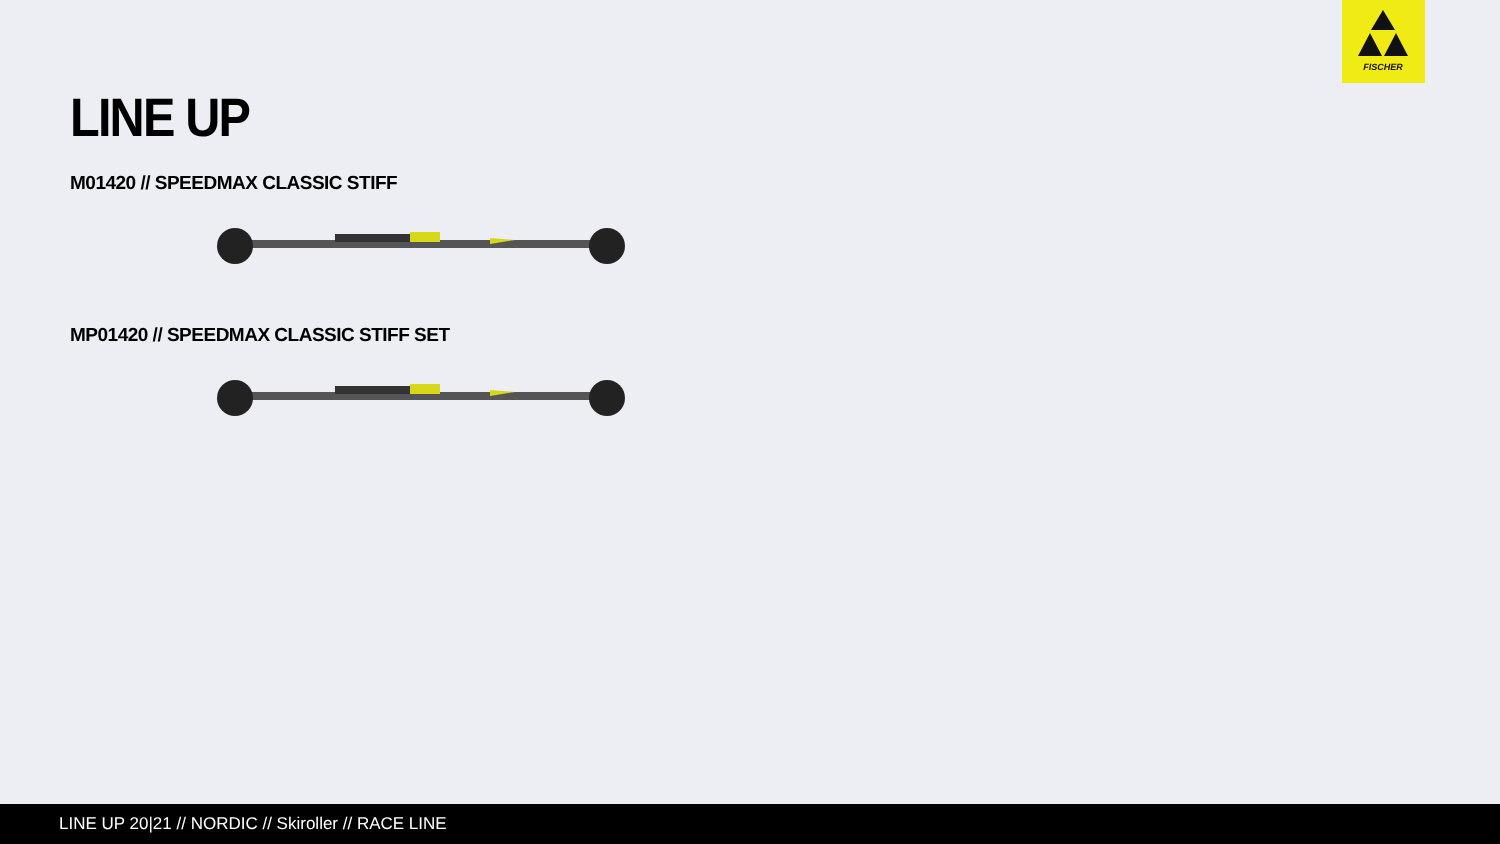FISCHER
LINE UP
M01420 // SPEEDMAX CLASSIC STIFF
MP01420 // SPEEDMAX CLASSIC STIFF SET
LINE UP 20|21 // NORDIC // Skiroller // RACE LINE